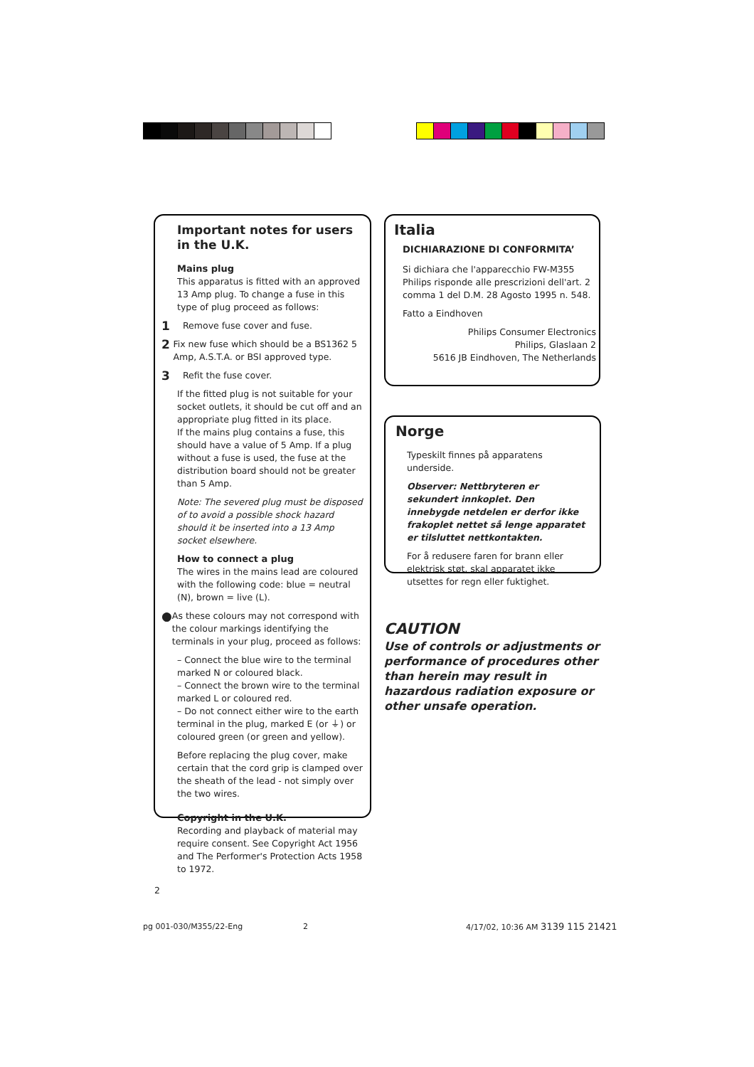Important notes for users in the U.K.
Mains plug
This apparatus is fitted with an approved 13 Amp plug. To change a fuse in this type of plug proceed as follows:
1 Remove fuse cover and fuse.
2 Fix new fuse which should be a BS1362 5 Amp, A.S.T.A. or BSI approved type.
3 Refit the fuse cover.
If the fitted plug is not suitable for your socket outlets, it should be cut off and an appropriate plug fitted in its place.
If the mains plug contains a fuse, this should have a value of 5 Amp. If a plug without a fuse is used, the fuse at the distribution board should not be greater than 5 Amp.
Note: The severed plug must be disposed of to avoid a possible shock hazard should it be inserted into a 13 Amp socket elsewhere.
How to connect a plug
The wires in the mains lead are coloured with the following code: blue = neutral (N), brown = live (L).
● As these colours may not correspond with the colour markings identifying the terminals in your plug, proceed as follows:
– Connect the blue wire to the terminal marked N or coloured black.
– Connect the brown wire to the terminal marked L or coloured red.
– Do not connect either wire to the earth terminal in the plug, marked E (or ⏚) or coloured green (or green and yellow).
Before replacing the plug cover, make certain that the cord grip is clamped over the sheath of the lead - not simply over the two wires.
Copyright in the U.K.
Recording and playback of material may require consent. See Copyright Act 1956 and The Performer's Protection Acts 1958 to 1972.
Italia
DICHIARAZIONE DI CONFORMITA’
Si dichiara che l'apparecchio FW-M355 Philips risponde alle prescrizioni dell'art. 2 comma 1 del D.M. 28 Agosto 1995 n. 548.
Fatto a Eindhoven
Philips Consumer Electronics
Philips, Glaslaan 2
5616 JB Eindhoven, The Netherlands
Norge
Typeskilt finnes på apparatens underside.
Observer: Nettbryteren er sekundert innkoplet. Den innebygde netdelen er derfor ikke frakoplet nettet så lenge apparatet er tilsluttet nettkontakten.
For å redusere faren for brann eller elektrisk støt, skal apparatet ikke utsettes for regn eller fuktighet.
CAUTION
Use of controls or adjustments or performance of procedures other than herein may result in hazardous radiation exposure or other unsafe operation.
2
pg 001-030/M355/22-Eng 2
4/17/02, 10:36 AM 3139 115 21421